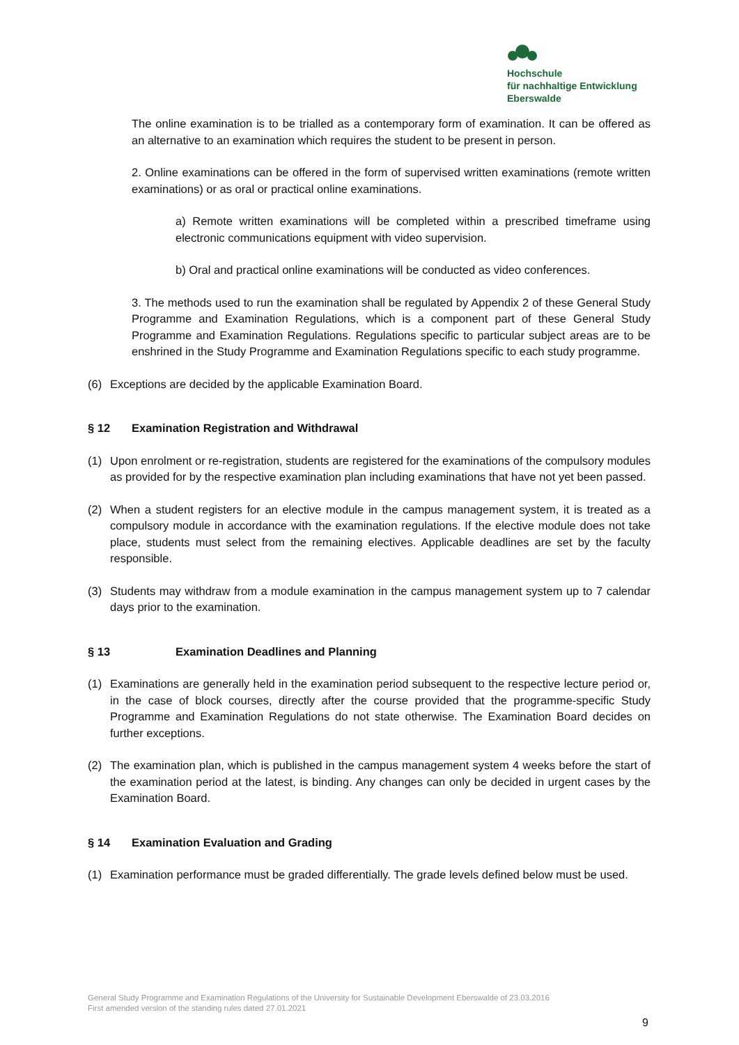Hochschule
für nachhaltige Entwicklung
Eberswalde
The online examination is to be trialled as a contemporary form of examination. It can be offered as an alternative to an examination which requires the student to be present in person.
2. Online examinations can be offered in the form of supervised written examinations (remote written examinations) or as oral or practical online examinations.
a) Remote written examinations will be completed within a prescribed timeframe using electronic communications equipment with video supervision.
b) Oral and practical online examinations will be conducted as video conferences.
3. The methods used to run the examination shall be regulated by Appendix 2 of these General Study Programme and Examination Regulations, which is a component part of these General Study Programme and Examination Regulations. Regulations specific to particular subject areas are to be enshrined in the Study Programme and Examination Regulations specific to each study programme.
(6) Exceptions are decided by the applicable Examination Board.
§ 12 Examination Registration and Withdrawal
(1) Upon enrolment or re-registration, students are registered for the examinations of the compulsory modules as provided for by the respective examination plan including examinations that have not yet been passed.
(2) When a student registers for an elective module in the campus management system, it is treated as a compulsory module in accordance with the examination regulations. If the elective module does not take place, students must select from the remaining electives. Applicable deadlines are set by the faculty responsible.
(3) Students may withdraw from a module examination in the campus management system up to 7 calendar days prior to the examination.
§ 13 Examination Deadlines and Planning
(1) Examinations are generally held in the examination period subsequent to the respective lecture period or, in the case of block courses, directly after the course provided that the programme-specific Study Programme and Examination Regulations do not state otherwise. The Examination Board decides on further exceptions.
(2) The examination plan, which is published in the campus management system 4 weeks before the start of the examination period at the latest, is binding. Any changes can only be decided in urgent cases by the Examination Board.
§ 14 Examination Evaluation and Grading
(1) Examination performance must be graded differentially. The grade levels defined below must be used.
General Study Programme and Examination Regulations of the University for Sustainable Development Eberswalde of 23.03.2016
First amended version of the standing rules dated 27.01.2021
9